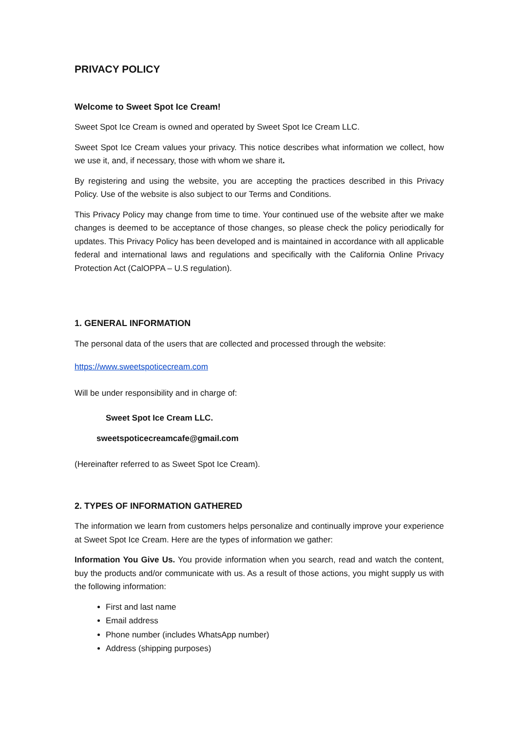PRIVACY POLICY
Welcome to Sweet Spot Ice Cream!
Sweet Spot Ice Cream is owned and operated by Sweet Spot Ice Cream LLC.
Sweet Spot Ice Cream values your privacy. This notice describes what information we collect, how we use it, and, if necessary, those with whom we share it.
By registering and using the website, you are accepting the practices described in this Privacy Policy. Use of the website is also subject to our Terms and Conditions.
This Privacy Policy may change from time to time. Your continued use of the website after we make changes is deemed to be acceptance of those changes, so please check the policy periodically for updates. This Privacy Policy has been developed and is maintained in accordance with all applicable federal and international laws and regulations and specifically with the California Online Privacy Protection Act (CalOPPA – U.S regulation).
1. GENERAL INFORMATION
The personal data of the users that are collected and processed through the website:
https://www.sweetspoticecream.com
Will be under responsibility and in charge of:
Sweet Spot Ice Cream LLC.
sweetspoticecreamcafe@gmail.com
(Hereinafter referred to as Sweet Spot Ice Cream).
2. TYPES OF INFORMATION GATHERED
The information we learn from customers helps personalize and continually improve your experience at Sweet Spot Ice Cream. Here are the types of information we gather:
Information You Give Us. You provide information when you search, read and watch the content, buy the products and/or communicate with us. As a result of those actions, you might supply us with the following information:
First and last name
Email address
Phone number (includes WhatsApp number)
Address (shipping purposes)